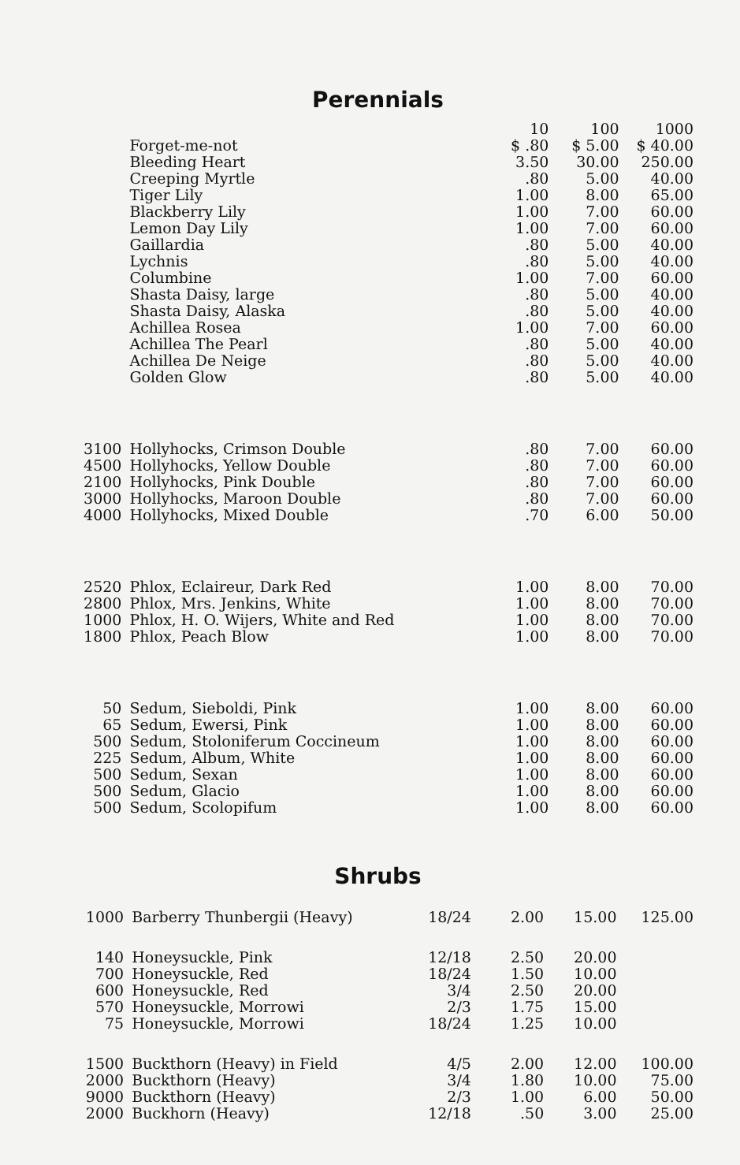Perennials
| | | | 10 | 100 | 1000 |
| --- | --- | --- | --- | --- | --- |
| | Forget-me-not | | $ .80 | $ 5.00 | $ 40.00 |
| | Bleeding Heart | | 3.50 | 30.00 | 250.00 |
| | Creeping Myrtle | | .80 | 5.00 | 40.00 |
| | Tiger Lily | | 1.00 | 8.00 | 65.00 |
| | Blackberry Lily | | 1.00 | 7.00 | 60.00 |
| | Lemon Day Lily | | 1.00 | 7.00 | 60.00 |
| | Gaillardia | | .80 | 5.00 | 40.00 |
| | Lychnis | | .80 | 5.00 | 40.00 |
| | Columbine | | 1.00 | 7.00 | 60.00 |
| | Shasta Daisy, large | | .80 | 5.00 | 40.00 |
| | Shasta Daisy, Alaska | | .80 | 5.00 | 40.00 |
| | Achillea Rosea | | 1.00 | 7.00 | 60.00 |
| | Achillea The Pearl | | .80 | 5.00 | 40.00 |
| | Achillea De Neige | | .80 | 5.00 | 40.00 |
| | Golden Glow | | .80 | 5.00 | 40.00 |
| 3100 | Hollyhocks, Crimson Double | | .80 | 7.00 | 60.00 |
| 4500 | Hollyhocks, Yellow Double | | .80 | 7.00 | 60.00 |
| 2100 | Hollyhocks, Pink Double | | .80 | 7.00 | 60.00 |
| 3000 | Hollyhocks, Maroon Double | | .80 | 7.00 | 60.00 |
| 4000 | Hollyhocks, Mixed Double | | .70 | 6.00 | 50.00 |
| 2520 | Phlox, Eclaireur, Dark Red | | 1.00 | 8.00 | 70.00 |
| 2800 | Phlox, Mrs. Jenkins, White | | 1.00 | 8.00 | 70.00 |
| 1000 | Phlox, H. O. Wijers, White and Red | | 1.00 | 8.00 | 70.00 |
| 1800 | Phlox, Peach Blow | | 1.00 | 8.00 | 70.00 |
| 50 | Sedum, Sieboldi, Pink | | 1.00 | 8.00 | 60.00 |
| 65 | Sedum, Ewersi, Pink | | 1.00 | 8.00 | 60.00 |
| 500 | Sedum, Stoloniferum Coccineum | | 1.00 | 8.00 | 60.00 |
| 225 | Sedum, Album, White | | 1.00 | 8.00 | 60.00 |
| 500 | Sedum, Sexan | | 1.00 | 8.00 | 60.00 |
| 500 | Sedum, Glacio | | 1.00 | 8.00 | 60.00 |
| 500 | Sedum, Scolopifum | | 1.00 | 8.00 | 60.00 |
Shrubs
| 1000 | Barberry Thunbergii (Heavy) | 18/24 | 2.00 | 15.00 | 125.00 |
| 140 | Honeysuckle, Pink | 12/18 | 2.50 | 20.00 | |
| 700 | Honeysuckle, Red | 18/24 | 1.50 | 10.00 | |
| 600 | Honeysuckle, Red | 3/4 | 2.50 | 20.00 | |
| 570 | Honeysuckle, Morrowi | 2/3 | 1.75 | 15.00 | |
| 75 | Honeysuckle, Morrowi | 18/24 | 1.25 | 10.00 | |
| 1500 | Buckthorn (Heavy) in Field | 4/5 | 2.00 | 12.00 | 100.00 |
| 2000 | Buckthorn (Heavy) | 3/4 | 1.80 | 10.00 | 75.00 |
| 9000 | Buckthorn (Heavy) | 2/3 | 1.00 | 6.00 | 50.00 |
| 2000 | Buckhorn (Heavy) | 12/18 | .50 | 3.00 | 25.00 |